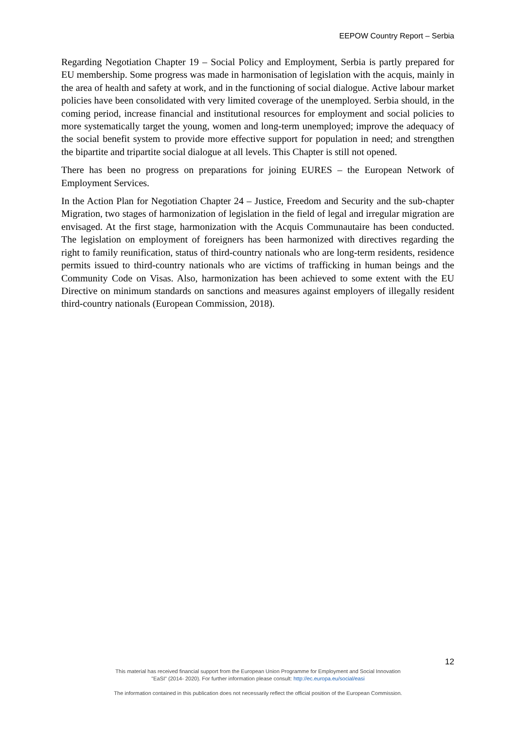EEPOW Country Report – Serbia
Regarding Negotiation Chapter 19 – Social Policy and Employment, Serbia is partly prepared for EU membership. Some progress was made in harmonisation of legislation with the acquis, mainly in the area of health and safety at work, and in the functioning of social dialogue. Active labour market policies have been consolidated with very limited coverage of the unemployed. Serbia should, in the coming period, increase financial and institutional resources for employment and social policies to more systematically target the young, women and long-term unemployed; improve the adequacy of the social benefit system to provide more effective support for population in need; and strengthen the bipartite and tripartite social dialogue at all levels. This Chapter is still not opened.
There has been no progress on preparations for joining EURES – the European Network of Employment Services.
In the Action Plan for Negotiation Chapter 24 – Justice, Freedom and Security and the sub-chapter Migration, two stages of harmonization of legislation in the field of legal and irregular migration are envisaged. At the first stage, harmonization with the Acquis Communautaire has been conducted. The legislation on employment of foreigners has been harmonized with directives regarding the right to family reunification, status of third-country nationals who are long-term residents, residence permits issued to third-country nationals who are victims of trafficking in human beings and the Community Code on Visas. Also, harmonization has been achieved to some extent with the EU Directive on minimum standards on sanctions and measures against employers of illegally resident third-country nationals (European Commission, 2018).
12
This material has received financial support from the European Union Programme for Employment and Social Innovation
"EaSI" (2014- 2020). For further information please consult: http://ec.europa.eu/social/easi
The information contained in this publication does not necessarily reflect the official position of the European Commission.